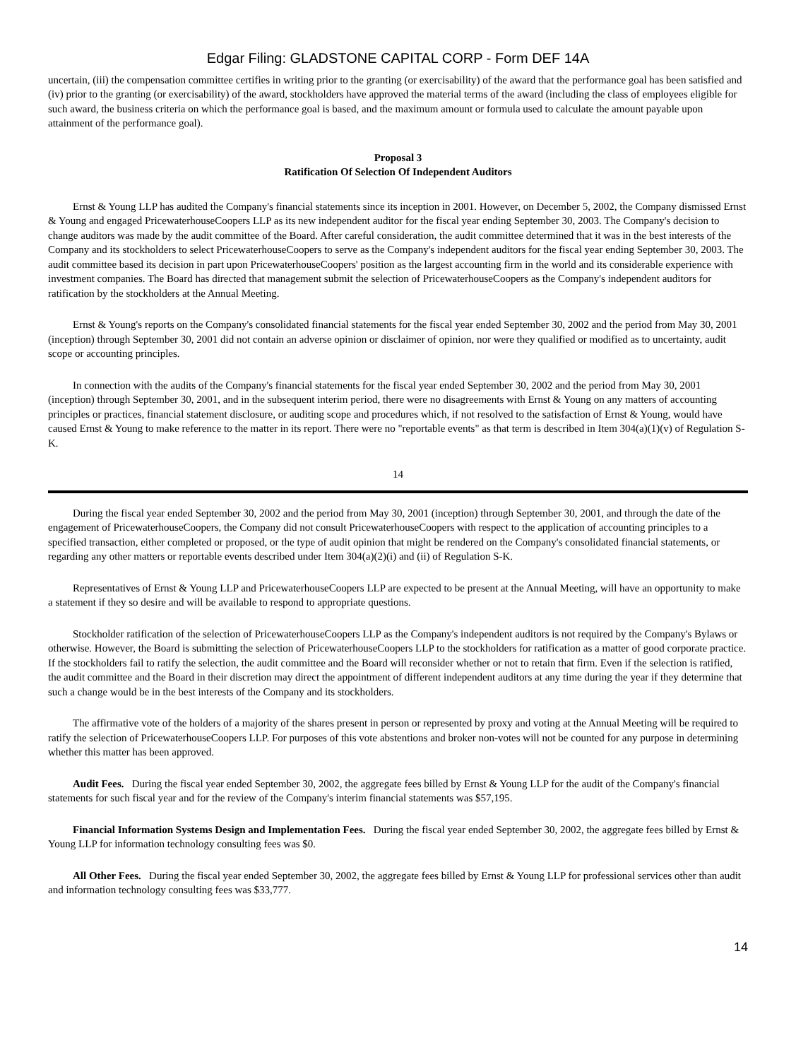Edgar Filing: GLADSTONE CAPITAL CORP - Form DEF 14A
uncertain, (iii) the compensation committee certifies in writing prior to the granting (or exercisability) of the award that the performance goal has been satisfied and (iv) prior to the granting (or exercisability) of the award, stockholders have approved the material terms of the award (including the class of employees eligible for such award, the business criteria on which the performance goal is based, and the maximum amount or formula used to calculate the amount payable upon attainment of the performance goal).
Proposal 3
Ratification Of Selection Of Independent Auditors
Ernst & Young LLP has audited the Company's financial statements since its inception in 2001. However, on December 5, 2002, the Company dismissed Ernst & Young and engaged PricewaterhouseCoopers LLP as its new independent auditor for the fiscal year ending September 30, 2003. The Company's decision to change auditors was made by the audit committee of the Board. After careful consideration, the audit committee determined that it was in the best interests of the Company and its stockholders to select PricewaterhouseCoopers to serve as the Company's independent auditors for the fiscal year ending September 30, 2003. The audit committee based its decision in part upon PricewaterhouseCoopers' position as the largest accounting firm in the world and its considerable experience with investment companies. The Board has directed that management submit the selection of PricewaterhouseCoopers as the Company's independent auditors for ratification by the stockholders at the Annual Meeting.
Ernst & Young's reports on the Company's consolidated financial statements for the fiscal year ended September 30, 2002 and the period from May 30, 2001 (inception) through September 30, 2001 did not contain an adverse opinion or disclaimer of opinion, nor were they qualified or modified as to uncertainty, audit scope or accounting principles.
In connection with the audits of the Company's financial statements for the fiscal year ended September 30, 2002 and the period from May 30, 2001 (inception) through September 30, 2001, and in the subsequent interim period, there were no disagreements with Ernst & Young on any matters of accounting principles or practices, financial statement disclosure, or auditing scope and procedures which, if not resolved to the satisfaction of Ernst & Young, would have caused Ernst & Young to make reference to the matter in its report. There were no "reportable events" as that term is described in Item 304(a)(1)(v) of Regulation S-K.
14
During the fiscal year ended September 30, 2002 and the period from May 30, 2001 (inception) through September 30, 2001, and through the date of the engagement of PricewaterhouseCoopers, the Company did not consult PricewaterhouseCoopers with respect to the application of accounting principles to a specified transaction, either completed or proposed, or the type of audit opinion that might be rendered on the Company's consolidated financial statements, or regarding any other matters or reportable events described under Item 304(a)(2)(i) and (ii) of Regulation S-K.
Representatives of Ernst & Young LLP and PricewaterhouseCoopers LLP are expected to be present at the Annual Meeting, will have an opportunity to make a statement if they so desire and will be available to respond to appropriate questions.
Stockholder ratification of the selection of PricewaterhouseCoopers LLP as the Company's independent auditors is not required by the Company's Bylaws or otherwise. However, the Board is submitting the selection of PricewaterhouseCoopers LLP to the stockholders for ratification as a matter of good corporate practice. If the stockholders fail to ratify the selection, the audit committee and the Board will reconsider whether or not to retain that firm. Even if the selection is ratified, the audit committee and the Board in their discretion may direct the appointment of different independent auditors at any time during the year if they determine that such a change would be in the best interests of the Company and its stockholders.
The affirmative vote of the holders of a majority of the shares present in person or represented by proxy and voting at the Annual Meeting will be required to ratify the selection of PricewaterhouseCoopers LLP. For purposes of this vote abstentions and broker non-votes will not be counted for any purpose in determining whether this matter has been approved.
Audit Fees. During the fiscal year ended September 30, 2002, the aggregate fees billed by Ernst & Young LLP for the audit of the Company's financial statements for such fiscal year and for the review of the Company's interim financial statements was $57,195.
Financial Information Systems Design and Implementation Fees. During the fiscal year ended September 30, 2002, the aggregate fees billed by Ernst & Young LLP for information technology consulting fees was $0.
All Other Fees. During the fiscal year ended September 30, 2002, the aggregate fees billed by Ernst & Young LLP for professional services other than audit and information technology consulting fees was $33,777.
14